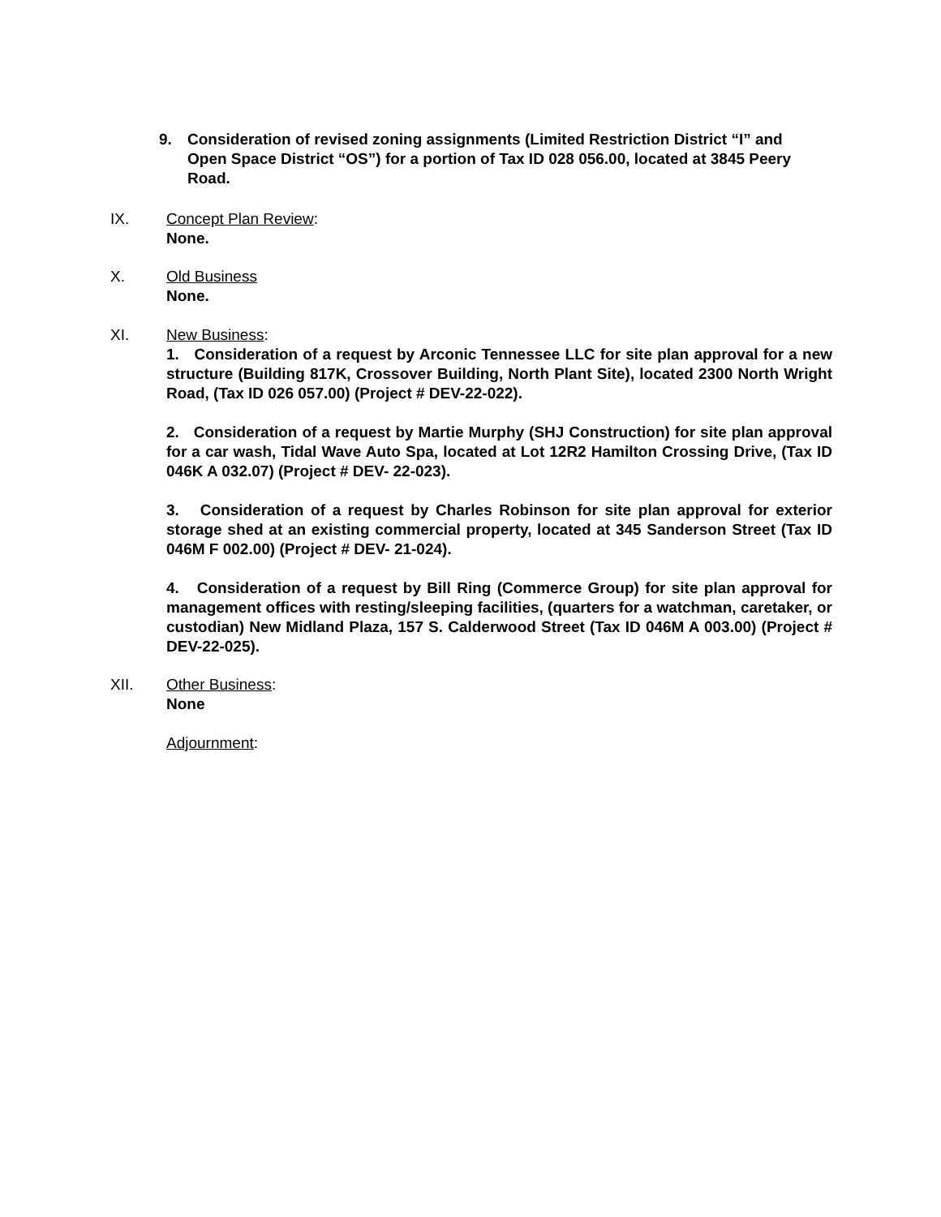9. Consideration of revised zoning assignments (Limited Restriction District “I” and Open Space District “OS”) for a portion of Tax ID 028 056.00, located at 3845 Peery Road.
IX. Concept Plan Review:
None.
X. Old Business
None.
XI. New Business:
1. Consideration of a request by Arconic Tennessee LLC for site plan approval for a new structure (Building 817K, Crossover Building, North Plant Site), located 2300 North Wright Road, (Tax ID 026 057.00) (Project # DEV-22-022).
2. Consideration of a request by Martie Murphy (SHJ Construction) for site plan approval for a car wash, Tidal Wave Auto Spa, located at Lot 12R2 Hamilton Crossing Drive, (Tax ID 046K A 032.07) (Project # DEV- 22-023).
3. Consideration of a request by Charles Robinson for site plan approval for exterior storage shed at an existing commercial property, located at 345 Sanderson Street (Tax ID 046M F 002.00) (Project # DEV- 21-024).
4. Consideration of a request by Bill Ring (Commerce Group) for site plan approval for management offices with resting/sleeping facilities, (quarters for a watchman, caretaker, or custodian) New Midland Plaza, 157 S. Calderwood Street (Tax ID 046M A 003.00) (Project # DEV-22-025).
XII. Other Business:
None
Adjournment: